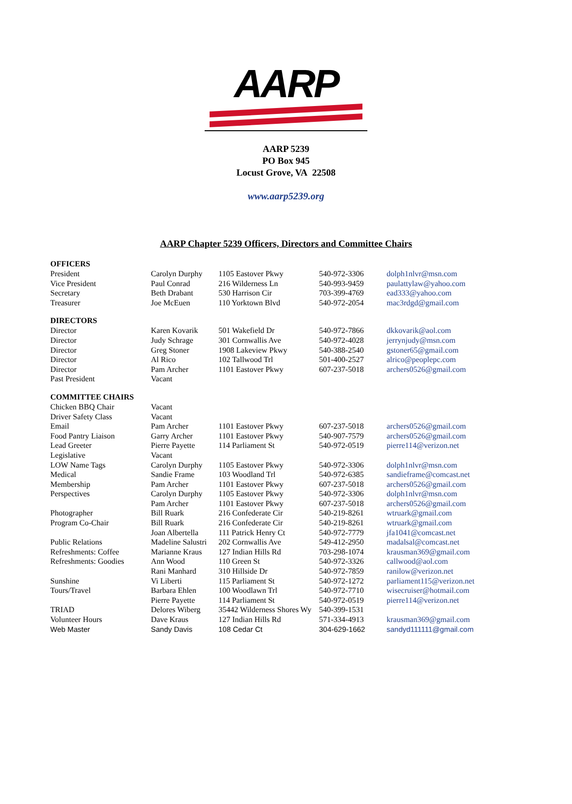AARP
AARP 5239
PO Box 945
Locust Grove, VA 22508
www.aarp5239.org
AARP Chapter 5239 Officers, Directors and Committee Chairs
| OFFICERS | | | | |
| --- | --- | --- | --- | --- |
| President | Carolyn Durphy | 1105 Eastover Pkwy | 540-972-3306 | dolph1nlvr@msn.com |
| Vice President | Paul Conrad | 216 Wilderness Ln | 540-993-9459 | paulattylaw@yahoo.com |
| Secretary | Beth Drabant | 530 Harrison Cir | 703-399-4769 | ead333@yahoo.com |
| Treasurer | Joe McEuen | 110 Yorktown Blvd | 540-972-2054 | mac3rdgd@gmail.com |
| DIRECTORS | | | | |
| Director | Karen Kovarik | 501 Wakefield Dr | 540-972-7866 | dkkovarik@aol.com |
| Director | Judy Schrage | 301 Cornwallis Ave | 540-972-4028 | jerrynjudy@msn.com |
| Director | Greg Stoner | 1908 Lakeview Pkwy | 540-388-2540 | gstoner65@gmail.com |
| Director | Al Rico | 102 Tallwood Trl | 501-400-2527 | alrico@peoplepc.com |
| Director | Pam Archer | 1101 Eastover Pkwy | 607-237-5018 | archers0526@gmail.com |
| Past President | Vacant | | | |
| COMMITTEE CHAIRS | | | | |
| Chicken BBQ Chair | Vacant | | | |
| Driver Safety Class | Vacant | | | |
| Email | Pam Archer | 1101 Eastover Pkwy | 607-237-5018 | archers0526@gmail.com |
| Food Pantry Liaison | Garry Archer | 1101 Eastover Pkwy | 540-907-7579 | archers0526@gmail.com |
| Lead Greeter | Pierre Payette | 114 Parliament St | 540-972-0519 | pierre114@verizon.net |
| Legislative | Vacant | | | |
| LOW Name Tags | Carolyn Durphy | 1105 Eastover Pkwy | 540-972-3306 | dolph1nlvr@msn.com |
| Medical | Sandie Frame | 103 Woodland Trl | 540-972-6385 | sandieframe@comcast.net |
| Membership | Pam Archer | 1101 Eastover Pkwy | 607-237-5018 | archers0526@gmail.com |
| Perspectives | Carolyn Durphy | 1105 Eastover Pkwy | 540-972-3306 | dolph1nlvr@msn.com |
| | Pam Archer | 1101 Eastover Pkwy | 607-237-5018 | archers0526@gmail.com |
| Photographer | Bill Ruark | 216 Confederate Cir | 540-219-8261 | wtruark@gmail.com |
| Program Co-Chair | Bill Ruark | 216 Confederate Cir | 540-219-8261 | wtruark@gmail.com |
| | Joan Albertella | 111 Patrick Henry Ct | 540-972-7779 | jfa1041@comcast.net |
| Public Relations | Madeline Salustri | 202 Cornwallis Ave | 549-412-2950 | madalsal@comcast.net |
| Refreshments: Coffee | Marianne Kraus | 127 Indian Hills Rd | 703-298-1074 | krausman369@gmail.com |
| Refreshments: Goodies | Ann Wood | 110 Green St | 540-972-3326 | callwood@aol.com |
| | Rani Manhard | 310 Hillside Dr | 540-972-7859 | ranilow@verizon.net |
| Sunshine | Vi Liberti | 115 Parliament St | 540-972-1272 | parliament115@verizon.net |
| Tours/Travel | Barbara Ehlen | 100 Woodlawn Trl | 540-972-7710 | wisecruiser@hotmail.com |
| | Pierre Payette | 114 Parliament St | 540-972-0519 | pierre114@verizon.net |
| TRIAD | Delores Wiberg | 35442 Wilderness Shores Wy | 540-399-1531 | |
| Volunteer Hours | Dave Kraus | 127 Indian Hills Rd | 571-334-4913 | krausman369@gmail.com |
| Web Master | Sandy Davis | 108 Cedar Ct | 304-629-1662 | sandyd111111@gmail.com |